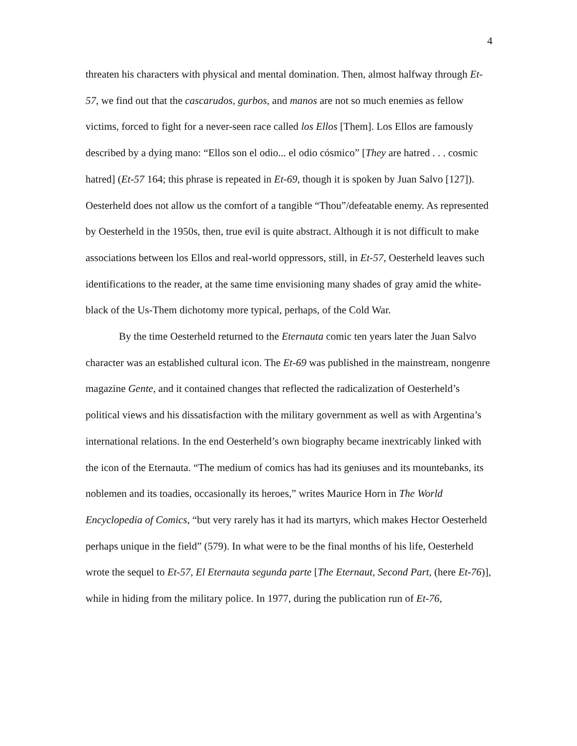4
threaten his characters with physical and mental domination. Then, almost halfway through Et-57, we find out that the cascarudos, gurbos, and manos are not so much enemies as fellow victims, forced to fight for a never-seen race called los Ellos [Them]. Los Ellos are famously described by a dying mano: “Ellos son el odio... el odio cósmico” [They are hatred . . . cosmic hatred] (Et-57 164; this phrase is repeated in Et-69, though it is spoken by Juan Salvo [127]). Oesterheld does not allow us the comfort of a tangible “Thou”/defeatable enemy. As represented by Oesterheld in the 1950s, then, true evil is quite abstract. Although it is not difficult to make associations between los Ellos and real-world oppressors, still, in Et-57, Oesterheld leaves such identifications to the reader, at the same time envisioning many shades of gray amid the white-black of the Us-Them dichotomy more typical, perhaps, of the Cold War.
By the time Oesterheld returned to the Eternauta comic ten years later the Juan Salvo character was an established cultural icon. The Et-69 was published in the mainstream, nongenre magazine Gente, and it contained changes that reflected the radicalization of Oesterheld’s political views and his dissatisfaction with the military government as well as with Argentina’s international relations. In the end Oesterheld’s own biography became inextricably linked with the icon of the Eternauta. “The medium of comics has had its geniuses and its mountebanks, its noblemen and its toadies, occasionally its heroes,” writes Maurice Horn in The World Encyclopedia of Comics, “but very rarely has it had its martyrs, which makes Hector Oesterheld perhaps unique in the field” (579). In what were to be the final months of his life, Oesterheld wrote the sequel to Et-57, El Eternauta segunda parte [The Eternaut, Second Part, (here Et-76)], while in hiding from the military police. In 1977, during the publication run of Et-76,